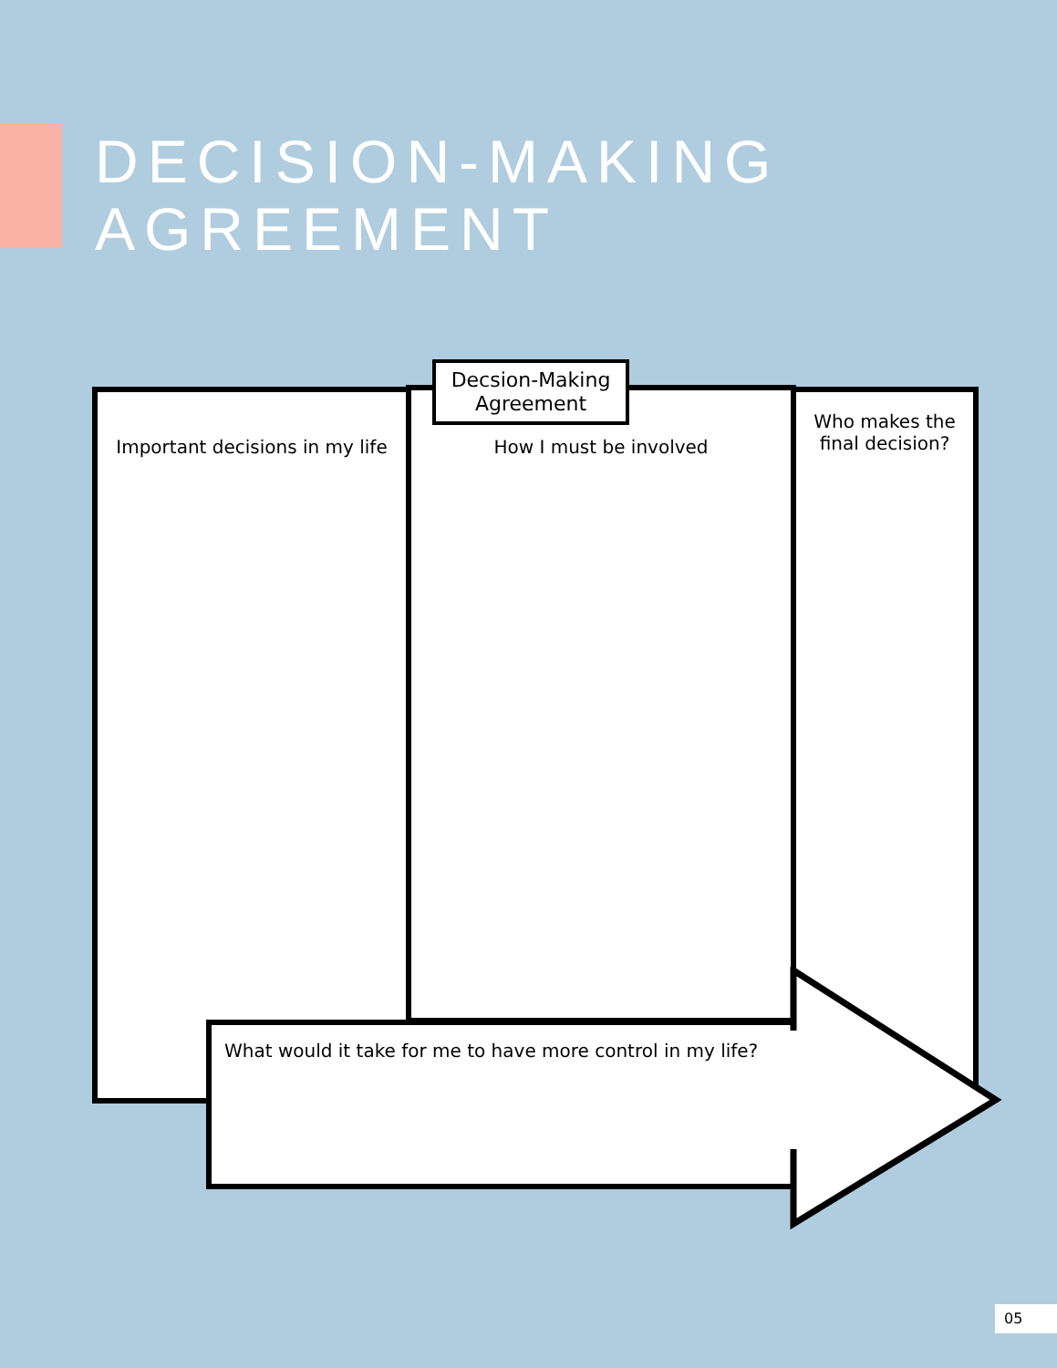DECISION-MAKING
AGREEMENT
Important decisions in my life How I must be involved
Who makes the
final decision?
Decsion-Making
Agreement
What would it take for me to have more control in my life?
05